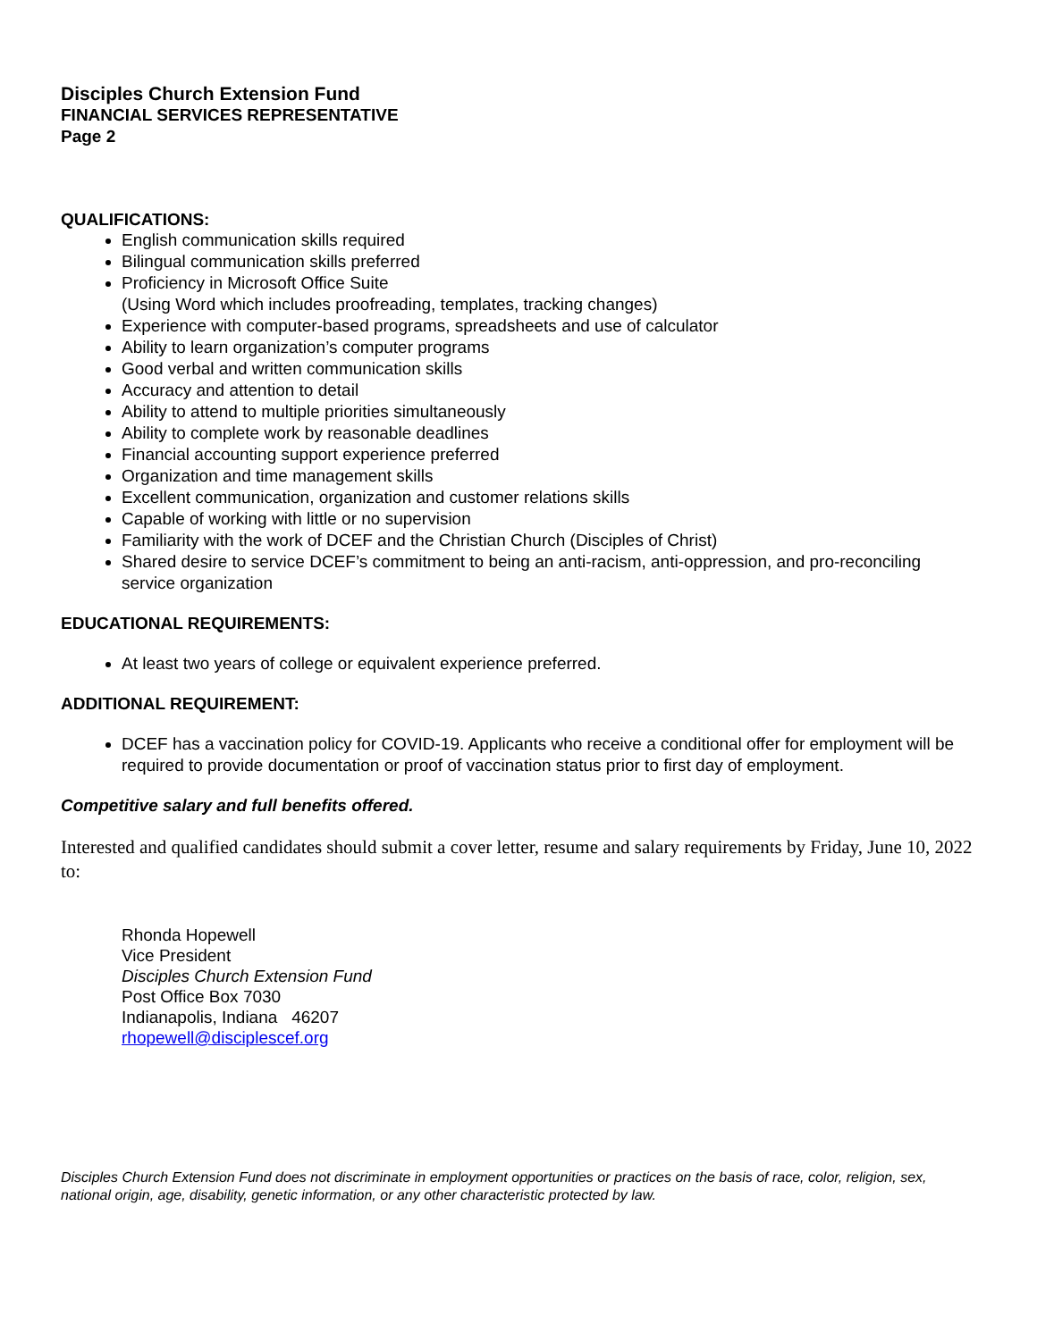Disciples Church Extension Fund
FINANCIAL SERVICES REPRESENTATIVE
Page 2
QUALIFICATIONS:
English communication skills required
Bilingual communication skills preferred
Proficiency in Microsoft Office Suite
(Using Word which includes proofreading, templates, tracking changes)
Experience with computer-based programs, spreadsheets and use of calculator
Ability to learn organization’s computer programs
Good verbal and written communication skills
Accuracy and attention to detail
Ability to attend to multiple priorities simultaneously
Ability to complete work by reasonable deadlines
Financial accounting support experience preferred
Organization and time management skills
Excellent communication, organization and customer relations skills
Capable of working with little or no supervision
Familiarity with the work of DCEF and the Christian Church (Disciples of Christ)
Shared desire to service DCEF’s commitment to being an anti-racism, anti-oppression, and pro-reconciling service organization
EDUCATIONAL REQUIREMENTS:
At least two years of college or equivalent experience preferred.
ADDITIONAL REQUIREMENT:
DCEF has a vaccination policy for COVID-19. Applicants who receive a conditional offer for employment will be required to provide documentation or proof of vaccination status prior to first day of employment.
Competitive salary and full benefits offered.
Interested and qualified candidates should submit a cover letter, resume and salary requirements by Friday, June 10, 2022 to:
Rhonda Hopewell
Vice President
Disciples Church Extension Fund
Post Office Box 7030
Indianapolis, Indiana 46207
rhopewell@disciplescef.org
Disciples Church Extension Fund does not discriminate in employment opportunities or practices on the basis of race, color, religion, sex, national origin, age, disability, genetic information, or any other characteristic protected by law.